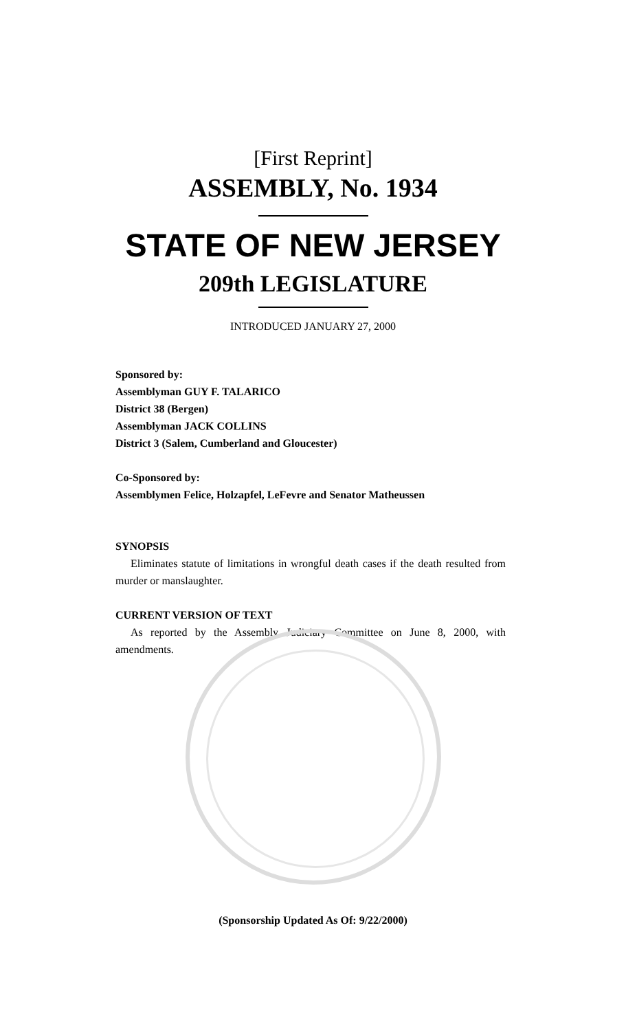[First Reprint]
ASSEMBLY, No. 1934
STATE OF NEW JERSEY
209th LEGISLATURE
INTRODUCED JANUARY 27, 2000
Sponsored by:
Assemblyman GUY F. TALARICO
District 38 (Bergen)
Assemblyman JACK COLLINS
District 3 (Salem, Cumberland and Gloucester)
Co-Sponsored by:
Assemblymen Felice, Holzapfel, LeFevre and Senator Matheussen
SYNOPSIS
Eliminates statute of limitations in wrongful death cases if the death resulted from murder or manslaughter.
CURRENT VERSION OF TEXT
As reported by the Assembly Judiciary Committee on June 8, 2000, with amendments.
(Sponsorship Updated As Of: 9/22/2000)